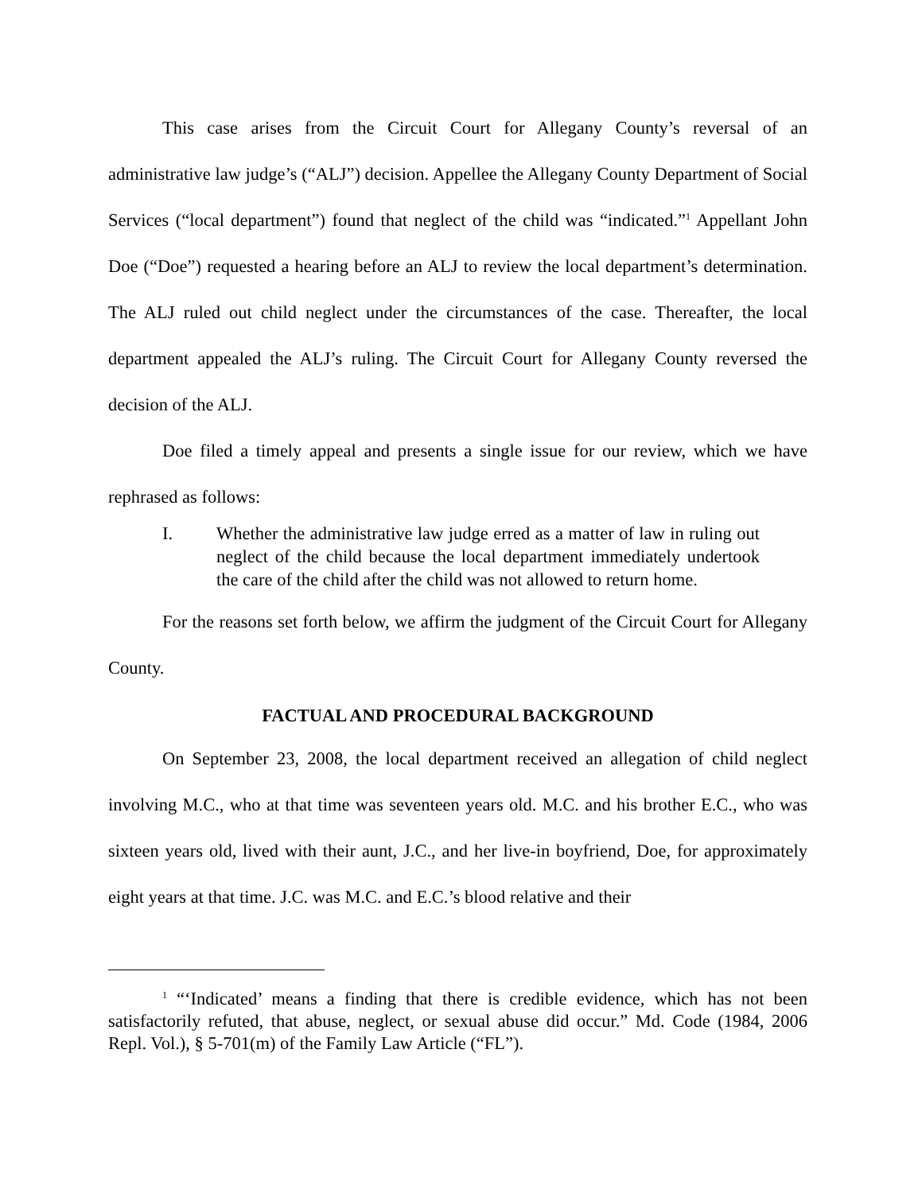This case arises from the Circuit Court for Allegany County’s reversal of an administrative law judge’s (“ALJ”) decision. Appellee the Allegany County Department of Social Services (“local department”) found that neglect of the child was “indicated.”<sup>1</sup> Appellant John Doe (“Doe”) requested a hearing before an ALJ to review the local department’s determination. The ALJ ruled out child neglect under the circumstances of the case. Thereafter, the local department appealed the ALJ’s ruling. The Circuit Court for Allegany County reversed the decision of the ALJ.
Doe filed a timely appeal and presents a single issue for our review, which we have rephrased as follows:
I. Whether the administrative law judge erred as a matter of law in ruling out neglect of the child because the local department immediately undertook the care of the child after the child was not allowed to return home.
For the reasons set forth below, we affirm the judgment of the Circuit Court for Allegany County.
FACTUAL AND PROCEDURAL BACKGROUND
On September 23, 2008, the local department received an allegation of child neglect involving M.C., who at that time was seventeen years old. M.C. and his brother E.C., who was sixteen years old, lived with their aunt, J.C., and her live-in boyfriend, Doe, for approximately eight years at that time. J.C. was M.C. and E.C.’s blood relative and their
<sup>1</sup> “‘Indicated’ means a finding that there is credible evidence, which has not been satisfactorily refuted, that abuse, neglect, or sexual abuse did occur.” Md. Code (1984, 2006 Repl. Vol.), § 5-701(m) of the Family Law Article (“FL”).